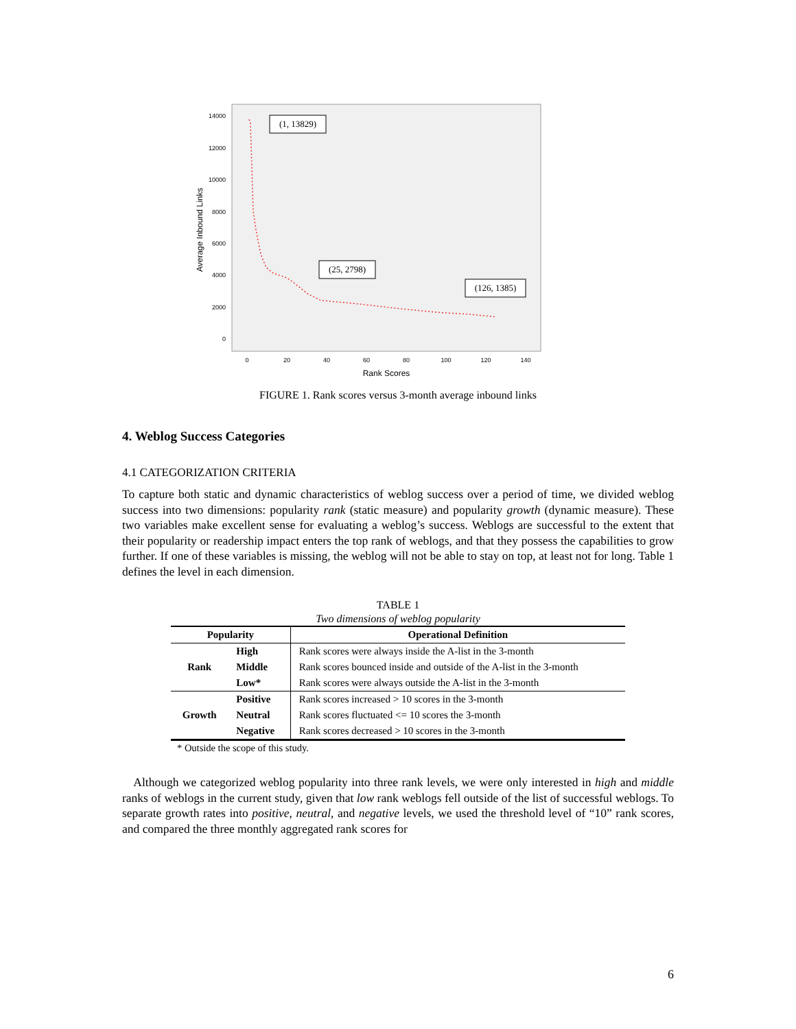14000
12000
10000
8000
6000
4000
2000
0
0
20
40
60
80
100
120
140
Rank Scores
Average Inbound Links
(1, 13829)
(25, 2798)
(126, 1385)
FIGURE 1. Rank scores versus 3-month average inbound links
4. Weblog Success Categories
4.1 CATEGORIZATION CRITERIA
To capture both static and dynamic characteristics of weblog success over a period of time, we divided weblog success into two dimensions: popularity rank (static measure) and popularity growth (dynamic measure). These two variables make excellent sense for evaluating a weblog’s success. Weblogs are successful to the extent that their popularity or readership impact enters the top rank of weblogs, and that they possess the capabilities to grow further. If one of these variables is missing, the weblog will not be able to stay on top, at least not for long. Table 1 defines the level in each dimension.
TABLE 1
Two dimensions of weblog popularity
| Popularity | | Operational Definition |
| --- | --- | --- |
| Rank | High | Rank scores were always inside the A-list in the 3-month |
| | Middle | Rank scores bounced inside and outside of the A-list in the 3-month |
| | Low* | Rank scores were always outside the A-list in the 3-month |
| Growth | Positive | Rank scores increased > 10 scores in the 3-month |
| | Neutral | Rank scores fluctuated <= 10 scores the 3-month |
| | Negative | Rank scores decreased > 10 scores in the 3-month |
* Outside the scope of this study.
Although we categorized weblog popularity into three rank levels, we were only interested in high and middle ranks of weblogs in the current study, given that low rank weblogs fell outside of the list of successful weblogs. To separate growth rates into positive, neutral, and negative levels, we used the threshold level of “10” rank scores, and compared the three monthly aggregated rank scores for
6